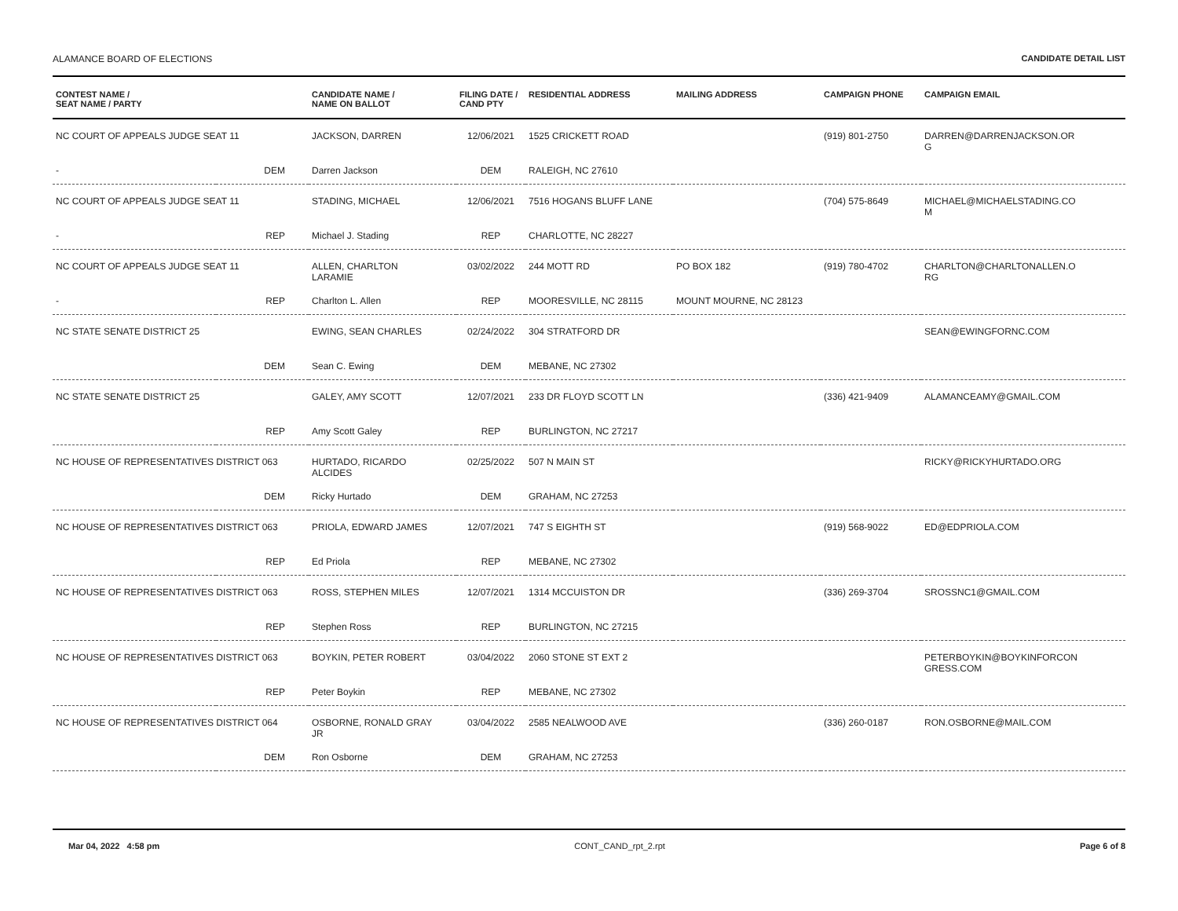ALAMANCE BOARD OF ELECTIONS CANDIDATE DETAIL LIST
| CONTEST NAME / SEAT NAME / PARTY | | CANDIDATE NAME / NAME ON BALLOT | FILING DATE / CAND PTY | RESIDENTIAL ADDRESS | MAILING ADDRESS | CAMPAIGN PHONE | CAMPAIGN EMAIL |
| --- | --- | --- | --- | --- | --- | --- | --- |
| NC COURT OF APPEALS JUDGE SEAT 11 | | JACKSON, DARREN | 12/06/2021 | 1525 CRICKETT ROAD | | (919) 801-2750 | DARREN@DARRENJACKSON.OR G |
| - | DEM | Darren Jackson | DEM | RALEIGH, NC 27610 | | | |
| NC COURT OF APPEALS JUDGE SEAT 11 | | STADING, MICHAEL | 12/06/2021 | 7516 HOGANS BLUFF LANE | | (704) 575-8649 | MICHAEL@MICHAELSTADING.CO M |
| - | REP | Michael J. Stading | REP | CHARLOTTE, NC 28227 | | | |
| NC COURT OF APPEALS JUDGE SEAT 11 | | ALLEN, CHARLTON LARAMIE | 03/02/2022 | 244 MOTT RD | PO BOX 182 | (919) 780-4702 | CHARLTON@CHARLTONALLEN.O RG |
| - | REP | Charlton L. Allen | REP | MOORESVILLE, NC 28115 | MOUNT MOURNE, NC 28123 | | |
| NC STATE SENATE DISTRICT 25 | | EWING, SEAN CHARLES | 02/24/2022 | 304 STRATFORD DR | | | SEAN@EWINGFORNC.COM |
| | DEM | Sean C. Ewing | DEM | MEBANE, NC 27302 | | | |
| NC STATE SENATE DISTRICT 25 | | GALEY, AMY SCOTT | 12/07/2021 | 233 DR FLOYD SCOTT LN | | (336) 421-9409 | ALAMANCEAMY@GMAIL.COM |
| | REP | Amy Scott Galey | REP | BURLINGTON, NC 27217 | | | |
| NC HOUSE OF REPRESENTATIVES DISTRICT 063 | | HURTADO, RICARDO ALCIDES | 02/25/2022 | 507 N MAIN ST | | | RICKY@RICKYHURTADO.ORG |
| | DEM | Ricky Hurtado | DEM | GRAHAM, NC 27253 | | | |
| NC HOUSE OF REPRESENTATIVES DISTRICT 063 | | PRIOLA, EDWARD JAMES | 12/07/2021 | 747 S EIGHTH ST | | (919) 568-9022 | ED@EDPRIOLA.COM |
| | REP | Ed Priola | REP | MEBANE, NC 27302 | | | |
| NC HOUSE OF REPRESENTATIVES DISTRICT 063 | | ROSS, STEPHEN MILES | 12/07/2021 | 1314 MCCUISTON DR | | (336) 269-3704 | SROSSNC1@GMAIL.COM |
| | REP | Stephen Ross | REP | BURLINGTON, NC 27215 | | | |
| NC HOUSE OF REPRESENTATIVES DISTRICT 063 | | BOYKIN, PETER ROBERT | 03/04/2022 | 2060 STONE ST EXT 2 | | | PETERBOYKIN@BOYKINFORCON GRESS.COM |
| | REP | Peter Boykin | REP | MEBANE, NC 27302 | | | |
| NC HOUSE OF REPRESENTATIVES DISTRICT 064 | | OSBORNE, RONALD GRAY JR | 03/04/2022 | 2585 NEALWOOD AVE | | (336) 260-0187 | RON.OSBORNE@MAIL.COM |
| | DEM | Ron Osborne | DEM | GRAHAM, NC 27253 | | | |
Mar 04, 2022 4:58 pm CONT_CAND_rpt_2.rpt Page 6 of 8